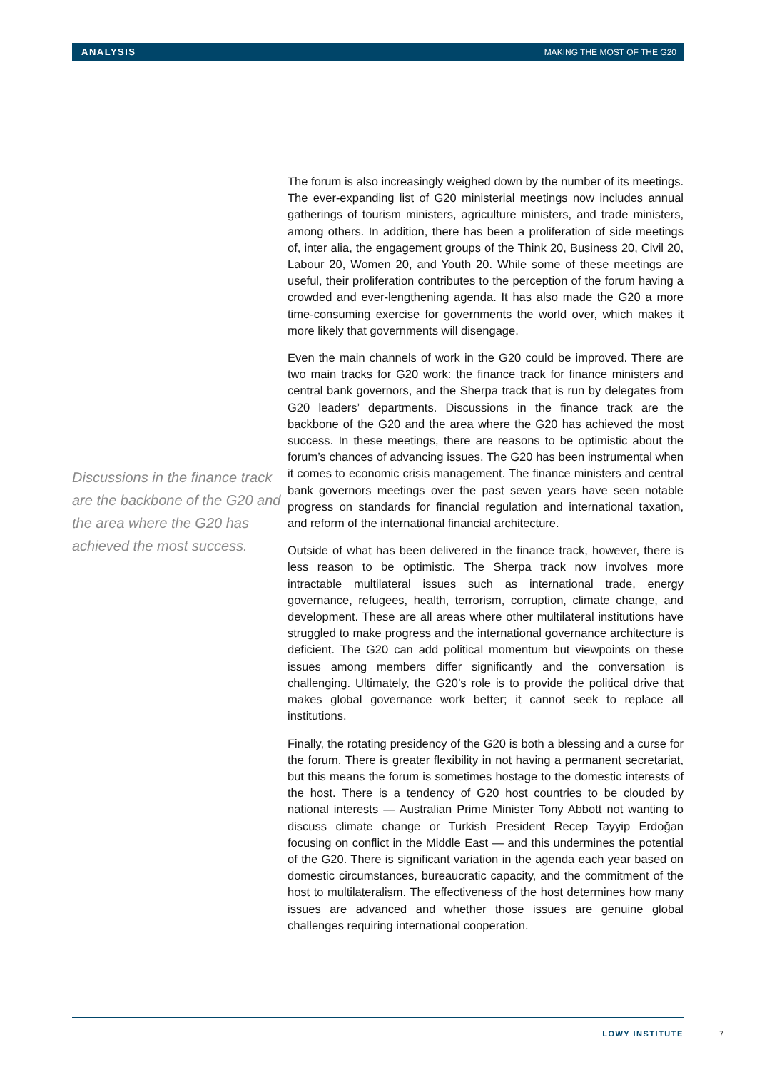ANALYSIS MAKING THE MOST OF THE G20
Discussions in the finance track are the backbone of the G20 and the area where the G20 has achieved the most success.
The forum is also increasingly weighed down by the number of its meetings. The ever-expanding list of G20 ministerial meetings now includes annual gatherings of tourism ministers, agriculture ministers, and trade ministers, among others. In addition, there has been a proliferation of side meetings of, inter alia, the engagement groups of the Think 20, Business 20, Civil 20, Labour 20, Women 20, and Youth 20. While some of these meetings are useful, their proliferation contributes to the perception of the forum having a crowded and ever-lengthening agenda. It has also made the G20 a more time-consuming exercise for governments the world over, which makes it more likely that governments will disengage.
Even the main channels of work in the G20 could be improved. There are two main tracks for G20 work: the finance track for finance ministers and central bank governors, and the Sherpa track that is run by delegates from G20 leaders’ departments. Discussions in the finance track are the backbone of the G20 and the area where the G20 has achieved the most success. In these meetings, there are reasons to be optimistic about the forum’s chances of advancing issues. The G20 has been instrumental when it comes to economic crisis management. The finance ministers and central bank governors meetings over the past seven years have seen notable progress on standards for financial regulation and international taxation, and reform of the international financial architecture.
Outside of what has been delivered in the finance track, however, there is less reason to be optimistic. The Sherpa track now involves more intractable multilateral issues such as international trade, energy governance, refugees, health, terrorism, corruption, climate change, and development. These are all areas where other multilateral institutions have struggled to make progress and the international governance architecture is deficient. The G20 can add political momentum but viewpoints on these issues among members differ significantly and the conversation is challenging. Ultimately, the G20’s role is to provide the political drive that makes global governance work better; it cannot seek to replace all institutions.
Finally, the rotating presidency of the G20 is both a blessing and a curse for the forum. There is greater flexibility in not having a permanent secretariat, but this means the forum is sometimes hostage to the domestic interests of the host. There is a tendency of G20 host countries to be clouded by national interests — Australian Prime Minister Tony Abbott not wanting to discuss climate change or Turkish President Recep Tayyip Erdoğan focusing on conflict in the Middle East — and this undermines the potential of the G20. There is significant variation in the agenda each year based on domestic circumstances, bureaucratic capacity, and the commitment of the host to multilateralism. The effectiveness of the host determines how many issues are advanced and whether those issues are genuine global challenges requiring international cooperation.
LOWY INSTITUTE 7